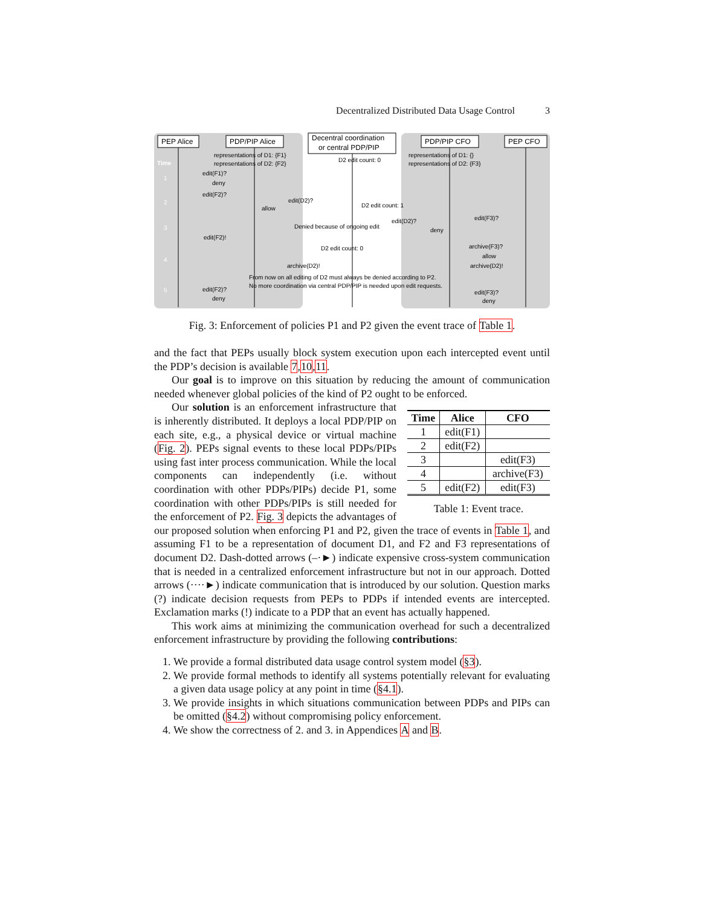Decentralized Distributed Data Usage Control 3
PEP Alice
PDP/PIP Alice
Decentral coordination
or central PDP/PIP
PDP/PIP CFO
PEP CFO
Time
1
2
3
4
5
representations of D1: {F1}
representations of D2: {F2}
representations of D1: {}
representations of D2: {F3}
edit(F1)?
deny
edit(F2)?
edit(D2)?
allow
D2 edit count: 1
edit(F3)?
edit(D2)?
deny
Denied because of ongoing edit
edit(F2)!
D2 edit count: 0
archive(F3)?
allow
archive(D2)!
archive(D2)!
From now on all editing of D2 must always be denied according to P2.
No more coordination via central PDP/PIP is needed upon edit requests.
edit(F2)?
deny
edit(F3)?
deny
D2 edit count: 0
Fig. 3: Enforcement of policies P1 and P2 given the event trace of Table 1.
and the fact that PEPs usually block system execution upon each intercepted event until the PDP’s decision is available 7,10,11.
Our goal is to improve on this situation by reducing the amount of communication needed whenever global policies of the kind of P2 ought to be enforced.
| Time | Alice | CFO |
| --- | --- | --- |
| 1 | edit(F1) | |
| 2 | edit(F2) | |
| 3 | | edit(F3) |
| 4 | | archive(F3) |
| 5 | edit(F2) | edit(F3) |
Table 1: Event trace.
Our solution is an enforcement infrastructure that is inherently distributed. It deploys a local PDP/PIP on each site, e.g., a physical device or virtual machine (Fig. 2). PEPs signal events to these local PDPs/PIPs using fast inter process communication. While the local components can independently (i.e. without coordination with other PDPs/PIPs) decide P1, some coordination with other PDPs/PIPs is still needed for the enforcement of P2. Fig. 3 depicts the advantages of our proposed solution when enforcing P1 and P2, given the trace of events in Table 1, and assuming F1 to be a representation of document D1, and F2 and F3 representations of document D2. Dash-dotted arrows (–·►) indicate expensive cross-system communication that is needed in a centralized enforcement infrastructure but not in our approach. Dotted arrows (····►) indicate communication that is introduced by our solution. Question marks (?) indicate decision requests from PEPs to PDPs if intended events are intercepted. Exclamation marks (!) indicate to a PDP that an event has actually happened.
This work aims at minimizing the communication overhead for such a decentralized enforcement infrastructure by providing the following contributions:
1. We provide a formal distributed data usage control system model (§3).
2. We provide formal methods to identify all systems potentially relevant for evaluating a given data usage policy at any point in time (§4.1).
3. We provide insights in which situations communication between PDPs and PIPs can be omitted (§4.2) without compromising policy enforcement.
4. We show the correctness of 2. and 3. in Appendices A and B.